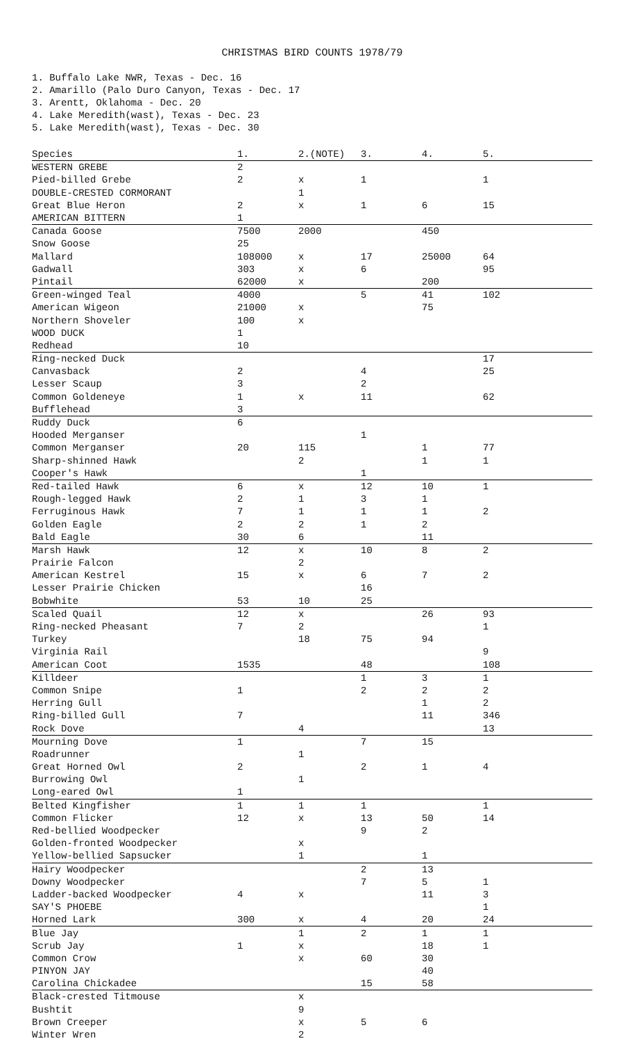CHRISTMAS BIRD COUNTS 1978/79
1. Buffalo Lake NWR, Texas - Dec. 16
2. Amarillo (Palo Duro Canyon, Texas - Dec. 17
3. Arentt, Oklahoma - Dec. 20
4. Lake Meredith(wast), Texas - Dec. 23
5. Lake Meredith(wast), Texas - Dec. 30
| Species | 1. | 2.(NOTE) | 3. | 4. | 5. |
| --- | --- | --- | --- | --- | --- |
| WESTERN GREBE | 2 | | | | |
| Pied-billed Grebe | 2 | x | 1 | | 1 |
| DOUBLE-CRESTED CORMORANT | | 1 | | | |
| Great Blue Heron | 2 | x | 1 | 6 | 15 |
| AMERICAN BITTERN | 1 | | | | |
| Canada Goose | 7500 | 2000 | | 450 | |
| Snow Goose | 25 | | | | |
| Mallard | 108000 | x | 17 | 25000 | 64 |
| Gadwall | 303 | x | 6 | | 95 |
| Pintail | 62000 | x | | 200 | |
| Green-winged Teal | 4000 | | 5 | 41 | 102 |
| American Wigeon | 21000 | x | | 75 | |
| Northern Shoveler | 100 | x | | | |
| WOOD DUCK | 1 | | | | |
| Redhead | 10 | | | | |
| Ring-necked Duck | | | | | 17 |
| Canvasback | 2 | | 4 | | 25 |
| Lesser Scaup | 3 | | 2 | | |
| Common Goldeneye | 1 | x | 11 | | 62 |
| Bufflehead | 3 | | | | |
| Ruddy Duck | 6 | | | | |
| Hooded Merganser | | | 1 | | |
| Common Merganser | 20 | 115 | | 1 | 77 |
| Sharp-shinned Hawk | | 2 | | 1 | 1 |
| Cooper's Hawk | | | 1 | | |
| Red-tailed Hawk | 6 | x | 12 | 10 | 1 |
| Rough-legged Hawk | 2 | 1 | 3 | 1 | |
| Ferruginous Hawk | 7 | 1 | 1 | 1 | 2 |
| Golden Eagle | 2 | 2 | 1 | 2 | |
| Bald Eagle | 30 | 6 | | 11 | |
| Marsh Hawk | 12 | x | 10 | 8 | 2 |
| Prairie Falcon | | 2 | | | |
| American Kestrel | 15 | x | 6 | 7 | 2 |
| Lesser Prairie Chicken | | | 16 | | |
| Bobwhite | 53 | 10 | 25 | | |
| Scaled Quail | 12 | x | | 26 | 93 |
| Ring-necked Pheasant | 7 | 2 | | | 1 |
| Turkey | | 18 | 75 | 94 | |
| Virginia Rail | | | | | 9 |
| American Coot | 1535 | | 48 | | 108 |
| Killdeer | | | 1 | 3 | 1 |
| Common Snipe | 1 | | 2 | 2 | 2 |
| Herring Gull | | | | 1 | 2 |
| Ring-billed Gull | 7 | | | 11 | 346 |
| Rock Dove | | 4 | | | 13 |
| Mourning Dove | 1 | | 7 | 15 | |
| Roadrunner | | 1 | | | |
| Great Horned Owl | 2 | | 2 | 1 | 4 |
| Burrowing Owl | | 1 | | | |
| Long-eared Owl | 1 | | | | |
| Belted Kingfisher | 1 | 1 | 1 | | 1 |
| Common Flicker | 12 | x | 13 | 50 | 14 |
| Red-bellied Woodpecker | | | 9 | 2 | |
| Golden-fronted Woodpecker | | x | | | |
| Yellow-bellied Sapsucker | | 1 | | 1 | |
| Hairy Woodpecker | | | 2 | 13 | |
| Downy Woodpecker | | | 7 | 5 | 1 |
| Ladder-backed Woodpecker | 4 | x | | 11 | 3 |
| SAY'S PHOEBE | | | | | 1 |
| Horned Lark | 300 | x | 4 | 20 | 24 |
| Blue Jay | | 1 | 2 | 1 | 1 |
| Scrub Jay | 1 | x | | 18 | 1 |
| Common Crow | | x | 60 | 30 | |
| PINYON JAY | | | | 40 | |
| Carolina Chickadee | | | 15 | 58 | |
| Black-crested Titmouse | | x | | | |
| Bushtit | | 9 | | | |
| Brown Creeper | | x | 5 | 6 | |
| Winter Wren | | 2 | | | |